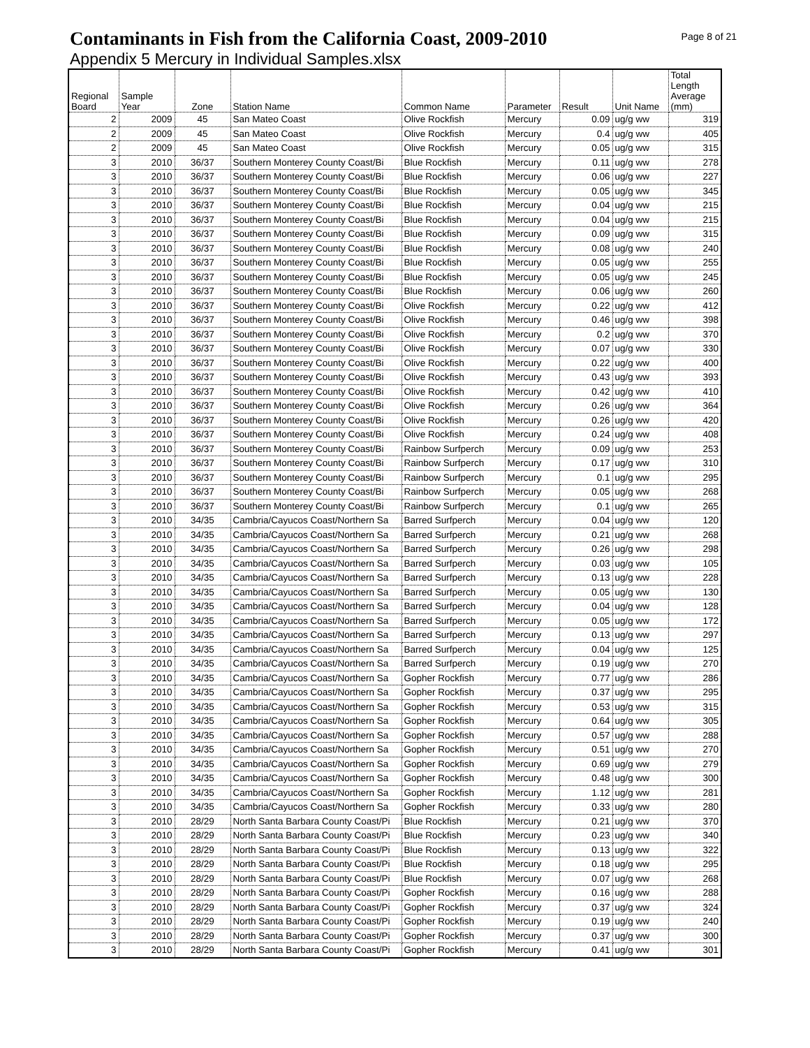Contaminants in Fish from the California Coast, 2009-2010
Appendix 5 Mercury in Individual Samples.xlsx
Page 8 of 21
| Regional Board | Sample Year | Zone | Station Name | Common Name | Parameter | Result | Unit Name | Total Length Average (mm) |
| --- | --- | --- | --- | --- | --- | --- | --- | --- |
| 2 | 2009 | 45 | San Mateo Coast | Olive Rockfish | Mercury | 0.09 | ug/g ww | 319 |
| 2 | 2009 | 45 | San Mateo Coast | Olive Rockfish | Mercury | 0.4 | ug/g ww | 405 |
| 2 | 2009 | 45 | San Mateo Coast | Olive Rockfish | Mercury | 0.05 | ug/g ww | 315 |
| 3 | 2010 | 36/37 | Southern Monterey County Coast/Bi | Blue Rockfish | Mercury | 0.11 | ug/g ww | 278 |
| 3 | 2010 | 36/37 | Southern Monterey County Coast/Bi | Blue Rockfish | Mercury | 0.06 | ug/g ww | 227 |
| 3 | 2010 | 36/37 | Southern Monterey County Coast/Bi | Blue Rockfish | Mercury | 0.05 | ug/g ww | 345 |
| 3 | 2010 | 36/37 | Southern Monterey County Coast/Bi | Blue Rockfish | Mercury | 0.04 | ug/g ww | 215 |
| 3 | 2010 | 36/37 | Southern Monterey County Coast/Bi | Blue Rockfish | Mercury | 0.04 | ug/g ww | 215 |
| 3 | 2010 | 36/37 | Southern Monterey County Coast/Bi | Blue Rockfish | Mercury | 0.09 | ug/g ww | 315 |
| 3 | 2010 | 36/37 | Southern Monterey County Coast/Bi | Blue Rockfish | Mercury | 0.08 | ug/g ww | 240 |
| 3 | 2010 | 36/37 | Southern Monterey County Coast/Bi | Blue Rockfish | Mercury | 0.05 | ug/g ww | 255 |
| 3 | 2010 | 36/37 | Southern Monterey County Coast/Bi | Blue Rockfish | Mercury | 0.05 | ug/g ww | 245 |
| 3 | 2010 | 36/37 | Southern Monterey County Coast/Bi | Blue Rockfish | Mercury | 0.06 | ug/g ww | 260 |
| 3 | 2010 | 36/37 | Southern Monterey County Coast/Bi | Olive Rockfish | Mercury | 0.22 | ug/g ww | 412 |
| 3 | 2010 | 36/37 | Southern Monterey County Coast/Bi | Olive Rockfish | Mercury | 0.46 | ug/g ww | 398 |
| 3 | 2010 | 36/37 | Southern Monterey County Coast/Bi | Olive Rockfish | Mercury | 0.2 | ug/g ww | 370 |
| 3 | 2010 | 36/37 | Southern Monterey County Coast/Bi | Olive Rockfish | Mercury | 0.07 | ug/g ww | 330 |
| 3 | 2010 | 36/37 | Southern Monterey County Coast/Bi | Olive Rockfish | Mercury | 0.22 | ug/g ww | 400 |
| 3 | 2010 | 36/37 | Southern Monterey County Coast/Bi | Olive Rockfish | Mercury | 0.43 | ug/g ww | 393 |
| 3 | 2010 | 36/37 | Southern Monterey County Coast/Bi | Olive Rockfish | Mercury | 0.42 | ug/g ww | 410 |
| 3 | 2010 | 36/37 | Southern Monterey County Coast/Bi | Olive Rockfish | Mercury | 0.26 | ug/g ww | 364 |
| 3 | 2010 | 36/37 | Southern Monterey County Coast/Bi | Olive Rockfish | Mercury | 0.26 | ug/g ww | 420 |
| 3 | 2010 | 36/37 | Southern Monterey County Coast/Bi | Olive Rockfish | Mercury | 0.24 | ug/g ww | 408 |
| 3 | 2010 | 36/37 | Southern Monterey County Coast/Bi | Rainbow Surfperch | Mercury | 0.09 | ug/g ww | 253 |
| 3 | 2010 | 36/37 | Southern Monterey County Coast/Bi | Rainbow Surfperch | Mercury | 0.17 | ug/g ww | 310 |
| 3 | 2010 | 36/37 | Southern Monterey County Coast/Bi | Rainbow Surfperch | Mercury | 0.1 | ug/g ww | 295 |
| 3 | 2010 | 36/37 | Southern Monterey County Coast/Bi | Rainbow Surfperch | Mercury | 0.05 | ug/g ww | 268 |
| 3 | 2010 | 36/37 | Southern Monterey County Coast/Bi | Rainbow Surfperch | Mercury | 0.1 | ug/g ww | 265 |
| 3 | 2010 | 34/35 | Cambria/Cayucos Coast/Northern Sa | Barred Surfperch | Mercury | 0.04 | ug/g ww | 120 |
| 3 | 2010 | 34/35 | Cambria/Cayucos Coast/Northern Sa | Barred Surfperch | Mercury | 0.21 | ug/g ww | 268 |
| 3 | 2010 | 34/35 | Cambria/Cayucos Coast/Northern Sa | Barred Surfperch | Mercury | 0.26 | ug/g ww | 298 |
| 3 | 2010 | 34/35 | Cambria/Cayucos Coast/Northern Sa | Barred Surfperch | Mercury | 0.03 | ug/g ww | 105 |
| 3 | 2010 | 34/35 | Cambria/Cayucos Coast/Northern Sa | Barred Surfperch | Mercury | 0.13 | ug/g ww | 228 |
| 3 | 2010 | 34/35 | Cambria/Cayucos Coast/Northern Sa | Barred Surfperch | Mercury | 0.05 | ug/g ww | 130 |
| 3 | 2010 | 34/35 | Cambria/Cayucos Coast/Northern Sa | Barred Surfperch | Mercury | 0.04 | ug/g ww | 128 |
| 3 | 2010 | 34/35 | Cambria/Cayucos Coast/Northern Sa | Barred Surfperch | Mercury | 0.05 | ug/g ww | 172 |
| 3 | 2010 | 34/35 | Cambria/Cayucos Coast/Northern Sa | Barred Surfperch | Mercury | 0.13 | ug/g ww | 297 |
| 3 | 2010 | 34/35 | Cambria/Cayucos Coast/Northern Sa | Barred Surfperch | Mercury | 0.04 | ug/g ww | 125 |
| 3 | 2010 | 34/35 | Cambria/Cayucos Coast/Northern Sa | Barred Surfperch | Mercury | 0.19 | ug/g ww | 270 |
| 3 | 2010 | 34/35 | Cambria/Cayucos Coast/Northern Sa | Gopher Rockfish | Mercury | 0.77 | ug/g ww | 286 |
| 3 | 2010 | 34/35 | Cambria/Cayucos Coast/Northern Sa | Gopher Rockfish | Mercury | 0.37 | ug/g ww | 295 |
| 3 | 2010 | 34/35 | Cambria/Cayucos Coast/Northern Sa | Gopher Rockfish | Mercury | 0.53 | ug/g ww | 315 |
| 3 | 2010 | 34/35 | Cambria/Cayucos Coast/Northern Sa | Gopher Rockfish | Mercury | 0.64 | ug/g ww | 305 |
| 3 | 2010 | 34/35 | Cambria/Cayucos Coast/Northern Sa | Gopher Rockfish | Mercury | 0.57 | ug/g ww | 288 |
| 3 | 2010 | 34/35 | Cambria/Cayucos Coast/Northern Sa | Gopher Rockfish | Mercury | 0.51 | ug/g ww | 270 |
| 3 | 2010 | 34/35 | Cambria/Cayucos Coast/Northern Sa | Gopher Rockfish | Mercury | 0.69 | ug/g ww | 279 |
| 3 | 2010 | 34/35 | Cambria/Cayucos Coast/Northern Sa | Gopher Rockfish | Mercury | 0.48 | ug/g ww | 300 |
| 3 | 2010 | 34/35 | Cambria/Cayucos Coast/Northern Sa | Gopher Rockfish | Mercury | 1.12 | ug/g ww | 281 |
| 3 | 2010 | 34/35 | Cambria/Cayucos Coast/Northern Sa | Gopher Rockfish | Mercury | 0.33 | ug/g ww | 280 |
| 3 | 2010 | 28/29 | North Santa Barbara County Coast/Pi | Blue Rockfish | Mercury | 0.21 | ug/g ww | 370 |
| 3 | 2010 | 28/29 | North Santa Barbara County Coast/Pi | Blue Rockfish | Mercury | 0.23 | ug/g ww | 340 |
| 3 | 2010 | 28/29 | North Santa Barbara County Coast/Pi | Blue Rockfish | Mercury | 0.13 | ug/g ww | 322 |
| 3 | 2010 | 28/29 | North Santa Barbara County Coast/Pi | Blue Rockfish | Mercury | 0.18 | ug/g ww | 295 |
| 3 | 2010 | 28/29 | North Santa Barbara County Coast/Pi | Blue Rockfish | Mercury | 0.07 | ug/g ww | 268 |
| 3 | 2010 | 28/29 | North Santa Barbara County Coast/Pi | Gopher Rockfish | Mercury | 0.16 | ug/g ww | 288 |
| 3 | 2010 | 28/29 | North Santa Barbara County Coast/Pi | Gopher Rockfish | Mercury | 0.37 | ug/g ww | 324 |
| 3 | 2010 | 28/29 | North Santa Barbara County Coast/Pi | Gopher Rockfish | Mercury | 0.19 | ug/g ww | 240 |
| 3 | 2010 | 28/29 | North Santa Barbara County Coast/Pi | Gopher Rockfish | Mercury | 0.37 | ug/g ww | 300 |
| 3 | 2010 | 28/29 | North Santa Barbara County Coast/Pi | Gopher Rockfish | Mercury | 0.41 | ug/g ww | 301 |